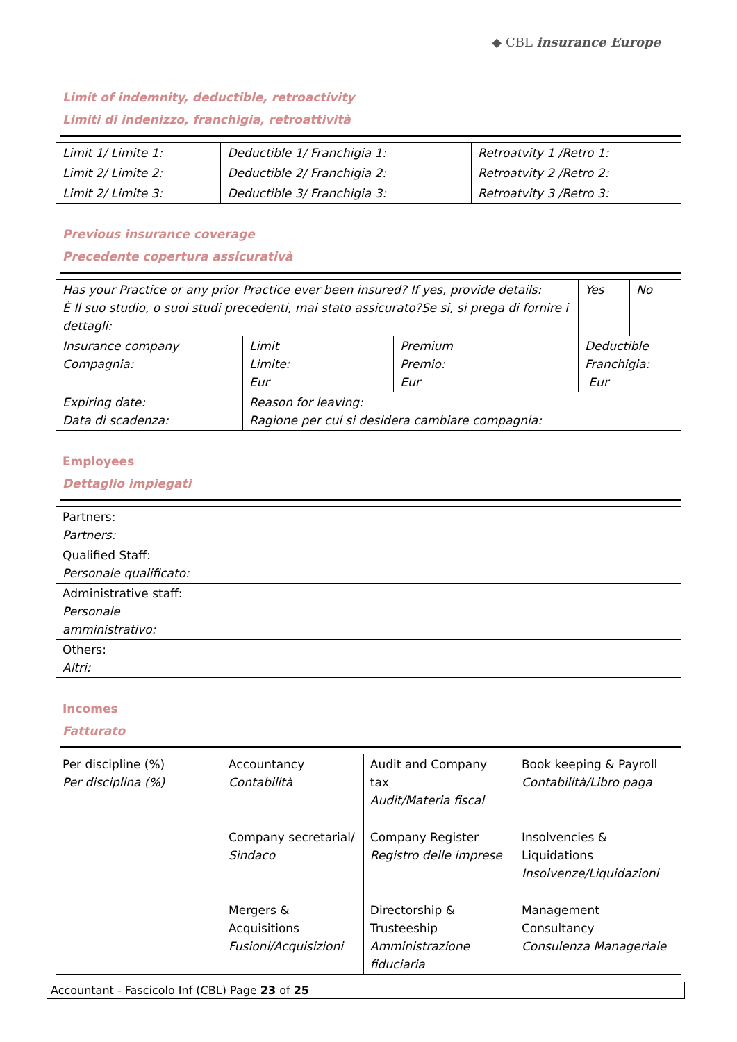◆ CBL insurance Europe
Limit of indemnity, deductible, retroactivity
Limiti di indenizzo, franchigia, retroattività
| Limit 1/ Limite 1: | Deductible 1/ Franchigia 1: | Retroatvity 1 /Retro 1: |
| Limit 2/ Limite 2: | Deductible 2/ Franchigia 2: | Retroatvity 2 /Retro 2: |
| Limit 2/ Limite 3: | Deductible 3/ Franchigia 3: | Retroatvity 3 /Retro 3: |
Previous insurance coverage
Precedente copertura assicurativà
| Has your Practice or any prior Practice ever been insured? If yes, provide details: È Il suo studio, o suoi studi precedenti, mai stato assicurato?Se si, si prega di fornire i dettagli: | | | | Yes | No |
| Insurance company Compagnia: | Limit Limite: Eur | Premium Premio: Eur | Deductible Franchigia: Eur | | |
| Expiring date: Data di scadenza: | Reason for leaving: Ragione per cui si desidera cambiare compagnia: | | | | |
Employees
Dettaglio impiegati
| Partners: Partners: | |
| Qualified Staff: Personale qualificato: | |
| Administrative staff: Personale amministrativo: | |
| Others: Altri: | |
Incomes
Fatturato
| Per discipline (%) Per disciplina (%) | Accountancy Contabilità | Audit and Company tax Audit/Materia fiscal | Book keeping & Payroll Contabilità/Libro paga |
| | Company secretarial/ Sindaco | Company Register Registro delle imprese | Insolvencies & Liquidations Insolvenze/Liquidazioni |
| | Mergers & Acquisitions Fusioni/Acquisizioni | Directorship & Trusteeship Amministrazione fiduciaria | Management Consultancy Consulenza Manageriale |
Accountant - Fascicolo Inf (CBL) Page 23 of 25